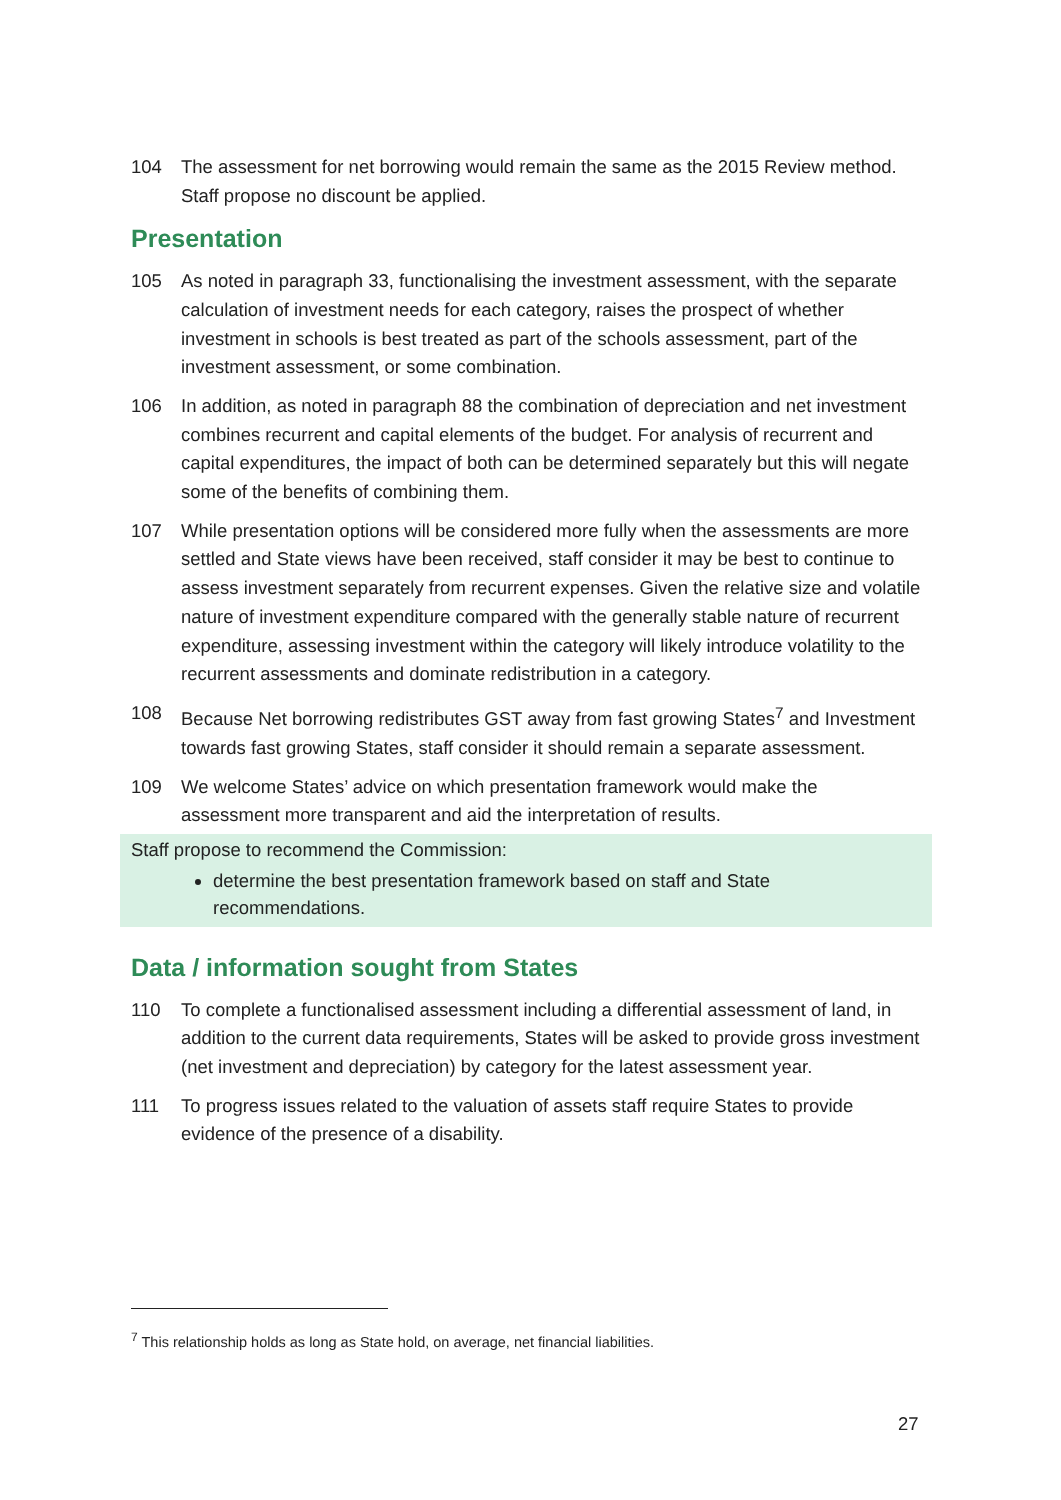104 The assessment for net borrowing would remain the same as the 2015 Review method. Staff propose no discount be applied.
Presentation
105 As noted in paragraph 33, functionalising the investment assessment, with the separate calculation of investment needs for each category, raises the prospect of whether investment in schools is best treated as part of the schools assessment, part of the investment assessment, or some combination.
106 In addition, as noted in paragraph 88 the combination of depreciation and net investment combines recurrent and capital elements of the budget. For analysis of recurrent and capital expenditures, the impact of both can be determined separately but this will negate some of the benefits of combining them.
107 While presentation options will be considered more fully when the assessments are more settled and State views have been received, staff consider it may be best to continue to assess investment separately from recurrent expenses. Given the relative size and volatile nature of investment expenditure compared with the generally stable nature of recurrent expenditure, assessing investment within the category will likely introduce volatility to the recurrent assessments and dominate redistribution in a category.
108 Because Net borrowing redistributes GST away from fast growing States<sup>7</sup> and Investment towards fast growing States, staff consider it should remain a separate assessment.
109 We welcome States’ advice on which presentation framework would make the assessment more transparent and aid the interpretation of results.
Staff propose to recommend the Commission:
determine the best presentation framework based on staff and State recommendations.
Data / information sought from States
110 To complete a functionalised assessment including a differential assessment of land, in addition to the current data requirements, States will be asked to provide gross investment (net investment and depreciation) by category for the latest assessment year.
111 To progress issues related to the valuation of assets staff require States to provide evidence of the presence of a disability.
<sup>7</sup> This relationship holds as long as State hold, on average, net financial liabilities.
27